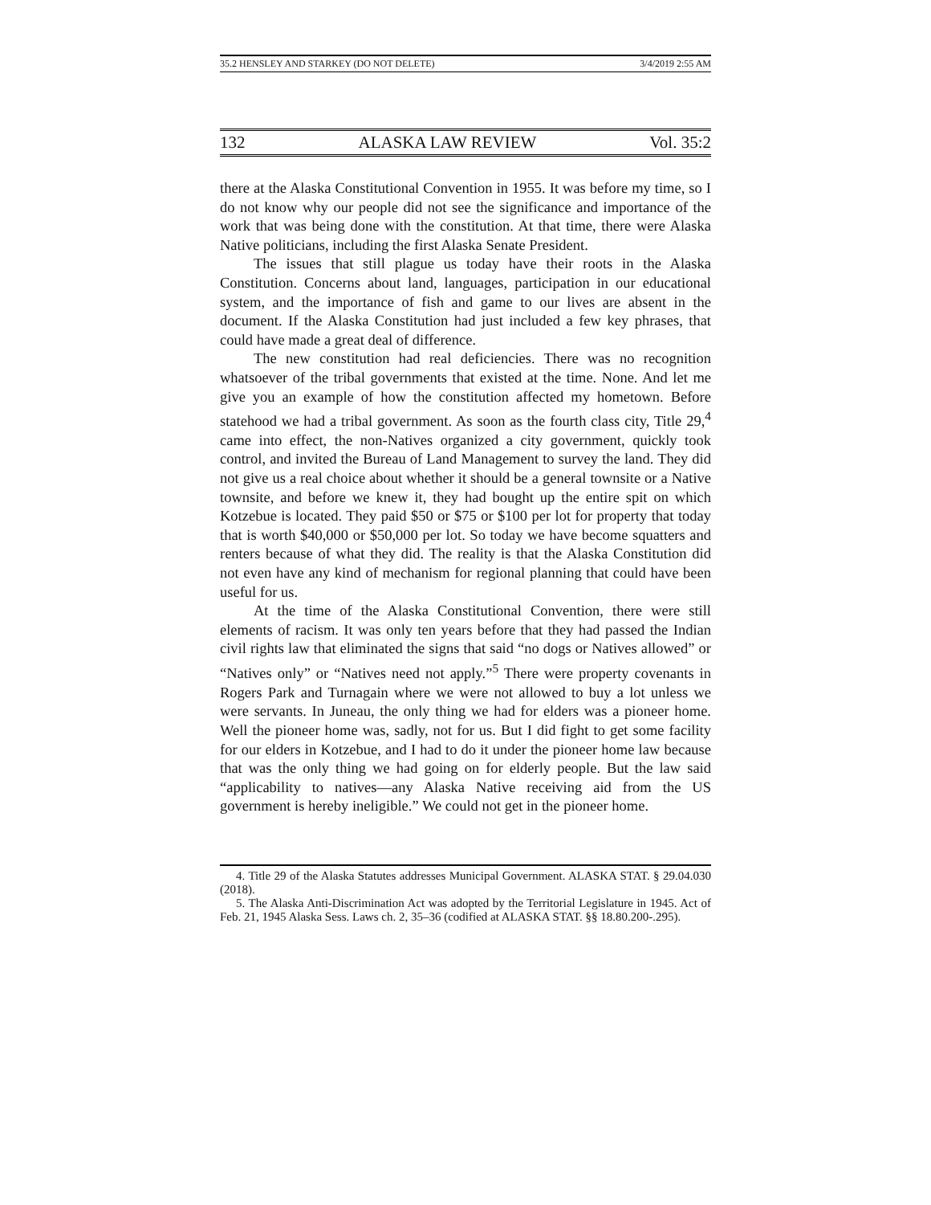35.2 HENSLEY AND STARKEY (DO NOT DELETE) 3/4/2019 2:55 AM
132 ALASKA LAW REVIEW Vol. 35:2
there at the Alaska Constitutional Convention in 1955. It was before my time, so I do not know why our people did not see the significance and importance of the work that was being done with the constitution. At that time, there were Alaska Native politicians, including the first Alaska Senate President.
The issues that still plague us today have their roots in the Alaska Constitution. Concerns about land, languages, participation in our educational system, and the importance of fish and game to our lives are absent in the document. If the Alaska Constitution had just included a few key phrases, that could have made a great deal of difference.
The new constitution had real deficiencies. There was no recognition whatsoever of the tribal governments that existed at the time. None. And let me give you an example of how the constitution affected my hometown. Before statehood we had a tribal government. As soon as the fourth class city, Title 29,<sup>4</sup> came into effect, the non-Natives organized a city government, quickly took control, and invited the Bureau of Land Management to survey the land. They did not give us a real choice about whether it should be a general townsite or a Native townsite, and before we knew it, they had bought up the entire spit on which Kotzebue is located. They paid $50 or $75 or $100 per lot for property that today that is worth $40,000 or $50,000 per lot. So today we have become squatters and renters because of what they did. The reality is that the Alaska Constitution did not even have any kind of mechanism for regional planning that could have been useful for us.
At the time of the Alaska Constitutional Convention, there were still elements of racism. It was only ten years before that they had passed the Indian civil rights law that eliminated the signs that said “no dogs or Natives allowed” or “Natives only” or “Natives need not apply.”<sup>5</sup> There were property covenants in Rogers Park and Turnagain where we were not allowed to buy a lot unless we were servants. In Juneau, the only thing we had for elders was a pioneer home. Well the pioneer home was, sadly, not for us. But I did fight to get some facility for our elders in Kotzebue, and I had to do it under the pioneer home law because that was the only thing we had going on for elderly people. But the law said “applicability to natives—any Alaska Native receiving aid from the US government is hereby ineligible.” We could not get in the pioneer home.
4. Title 29 of the Alaska Statutes addresses Municipal Government. ALASKA STAT. § 29.04.030 (2018).
5. The Alaska Anti-Discrimination Act was adopted by the Territorial Legislature in 1945. Act of Feb. 21, 1945 Alaska Sess. Laws ch. 2, 35–36 (codified at ALASKA STAT. §§ 18.80.200-.295).